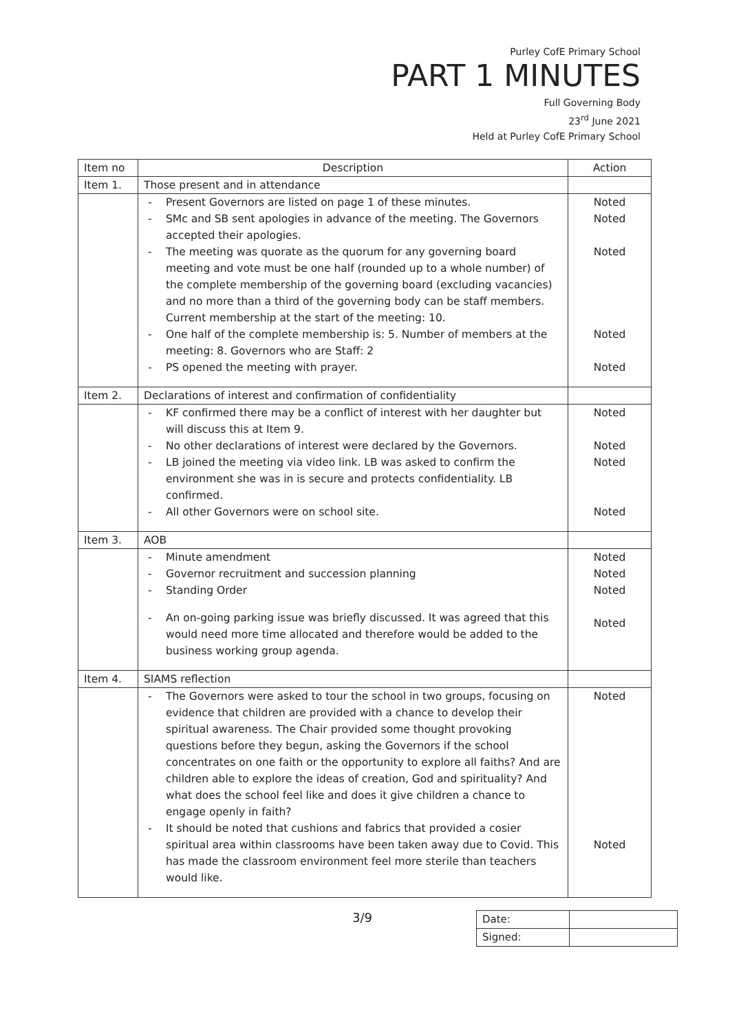Purley CofE Primary School
PART 1 MINUTES
Full Governing Body
23<sup>rd</sup> June 2021
Held at Purley CofE Primary School
| Item no | Description | Action |
| --- | --- | --- |
| Item 1. | Those present and in attendance | |
| | Present Governors are listed on page 1 of these minutes. SMc and SB sent apologies in advance of the meeting. The Governors accepted their apologies. The meeting was quorate as the quorum for any governing board meeting and vote must be one half (rounded up to a whole number) of the complete membership of the governing board (excluding vacancies) and no more than a third of the governing body can be staff members. Current membership at the start of the meeting: 10. One half of the complete membership is: 5. Number of members at the meeting: 8. Governors who are Staff: 2 PS opened the meeting with prayer. | Noted Noted Noted Noted Noted |
| Item 2. | Declarations of interest and confirmation of confidentiality | |
| | KF confirmed there may be a conflict of interest with her daughter but will discuss this at Item 9. No other declarations of interest were declared by the Governors. LB joined the meeting via video link. LB was asked to confirm the environment she was in is secure and protects confidentiality. LB confirmed. All other Governors were on school site. | Noted Noted Noted Noted |
| Item 3. | AOB | |
| | Minute amendment Governor recruitment and succession planning Standing Order An on-going parking issue was briefly discussed. It was agreed that this would need more time allocated and therefore would be added to the business working group agenda. | Noted Noted Noted Noted |
| Item 4. | SIAMS reflection | |
| | The Governors were asked to tour the school in two groups, focusing on evidence that children are provided with a chance to develop their spiritual awareness. The Chair provided some thought provoking questions before they begun, asking the Governors if the school concentrates on one faith or the opportunity to explore all faiths? And are children able to explore the ideas of creation, God and spirituality? And what does the school feel like and does it give children a chance to engage openly in faith? It should be noted that cushions and fabrics that provided a cosier spiritual area within classrooms have been taken away due to Covid. This has made the classroom environment feel more sterile than teachers would like. | Noted Noted |
3/9
| Date: | |
| Signed: | |